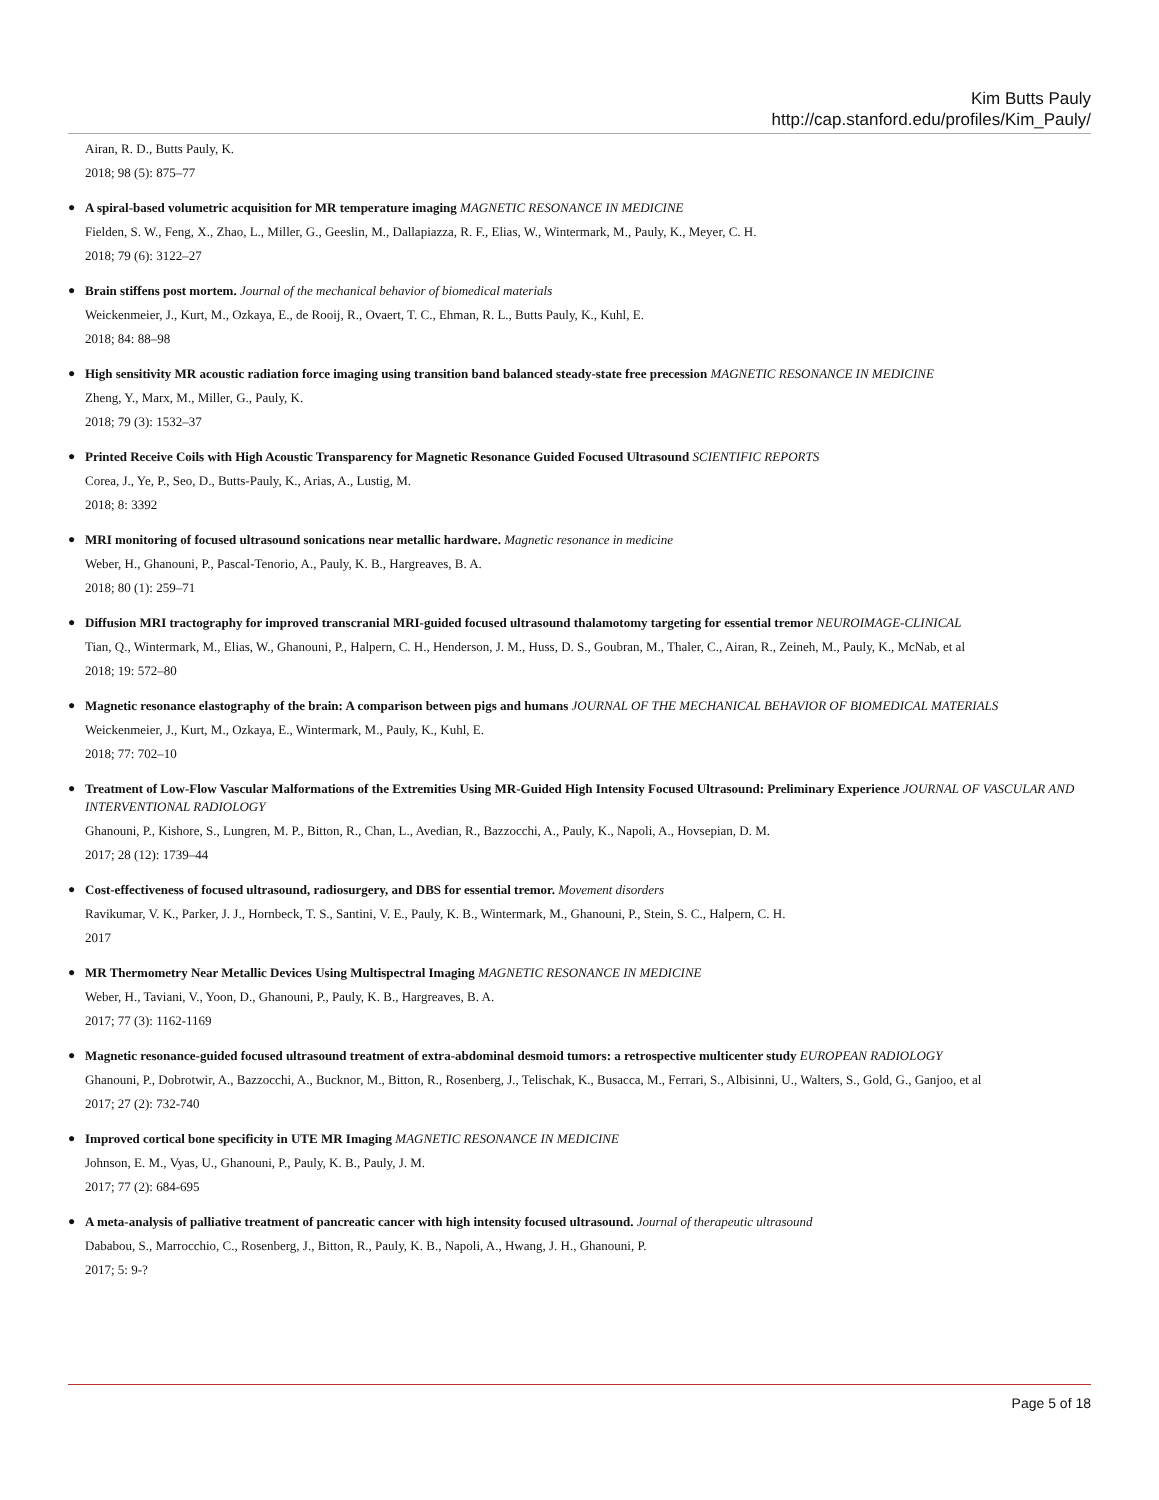Kim Butts Pauly
http://cap.stanford.edu/profiles/Kim_Pauly/
Airan, R. D., Butts Pauly, K.
2018; 98 (5): 875–77
●
A spiral-based volumetric acquisition for MR temperature imaging MAGNETIC RESONANCE IN MEDICINE
Fielden, S. W., Feng, X., Zhao, L., Miller, G., Geeslin, M., Dallapiazza, R. F., Elias, W., Wintermark, M., Pauly, K., Meyer, C. H.
2018; 79 (6): 3122–27
●
Brain stiffens post mortem. Journal of the mechanical behavior of biomedical materials
Weickenmeier, J., Kurt, M., Ozkaya, E., de Rooij, R., Ovaert, T. C., Ehman, R. L., Butts Pauly, K., Kuhl, E.
2018; 84: 88–98
●
High sensitivity MR acoustic radiation force imaging using transition band balanced steady-state free precession MAGNETIC RESONANCE IN MEDICINE
Zheng, Y., Marx, M., Miller, G., Pauly, K.
2018; 79 (3): 1532–37
●
Printed Receive Coils with High Acoustic Transparency for Magnetic Resonance Guided Focused Ultrasound SCIENTIFIC REPORTS
Corea, J., Ye, P., Seo, D., Butts-Pauly, K., Arias, A., Lustig, M.
2018; 8: 3392
●
MRI monitoring of focused ultrasound sonications near metallic hardware. Magnetic resonance in medicine
Weber, H., Ghanouni, P., Pascal-Tenorio, A., Pauly, K. B., Hargreaves, B. A.
2018; 80 (1): 259–71
●
Diffusion MRI tractography for improved transcranial MRI-guided focused ultrasound thalamotomy targeting for essential tremor NEUROIMAGE-CLINICAL
Tian, Q., Wintermark, M., Elias, W., Ghanouni, P., Halpern, C. H., Henderson, J. M., Huss, D. S., Goubran, M., Thaler, C., Airan, R., Zeineh, M., Pauly, K., McNab, et al
2018; 19: 572–80
●
Magnetic resonance elastography of the brain: A comparison between pigs and humans JOURNAL OF THE MECHANICAL BEHAVIOR OF BIOMEDICAL MATERIALS
Weickenmeier, J., Kurt, M., Ozkaya, E., Wintermark, M., Pauly, K., Kuhl, E.
2018; 77: 702–10
●
Treatment of Low-Flow Vascular Malformations of the Extremities Using MR-Guided High Intensity Focused Ultrasound: Preliminary Experience JOURNAL OF VASCULAR AND INTERVENTIONAL RADIOLOGY
Ghanouni, P., Kishore, S., Lungren, M. P., Bitton, R., Chan, L., Avedian, R., Bazzocchi, A., Pauly, K., Napoli, A., Hovsepian, D. M.
2017; 28 (12): 1739–44
●
Cost-effectiveness of focused ultrasound, radiosurgery, and DBS for essential tremor. Movement disorders
Ravikumar, V. K., Parker, J. J., Hornbeck, T. S., Santini, V. E., Pauly, K. B., Wintermark, M., Ghanouni, P., Stein, S. C., Halpern, C. H.
2017
●
MR Thermometry Near Metallic Devices Using Multispectral Imaging MAGNETIC RESONANCE IN MEDICINE
Weber, H., Taviani, V., Yoon, D., Ghanouni, P., Pauly, K. B., Hargreaves, B. A.
2017; 77 (3): 1162-1169
●
Magnetic resonance-guided focused ultrasound treatment of extra-abdominal desmoid tumors: a retrospective multicenter study EUROPEAN RADIOLOGY
Ghanouni, P., Dobrotwir, A., Bazzocchi, A., Bucknor, M., Bitton, R., Rosenberg, J., Telischak, K., Busacca, M., Ferrari, S., Albisinni, U., Walters, S., Gold, G., Ganjoo, et al
2017; 27 (2): 732-740
●
Improved cortical bone specificity in UTE MR Imaging MAGNETIC RESONANCE IN MEDICINE
Johnson, E. M., Vyas, U., Ghanouni, P., Pauly, K. B., Pauly, J. M.
2017; 77 (2): 684-695
●
A meta-analysis of palliative treatment of pancreatic cancer with high intensity focused ultrasound. Journal of therapeutic ultrasound
Dababou, S., Marrocchio, C., Rosenberg, J., Bitton, R., Pauly, K. B., Napoli, A., Hwang, J. H., Ghanouni, P.
2017; 5: 9-?
Page 5 of 18